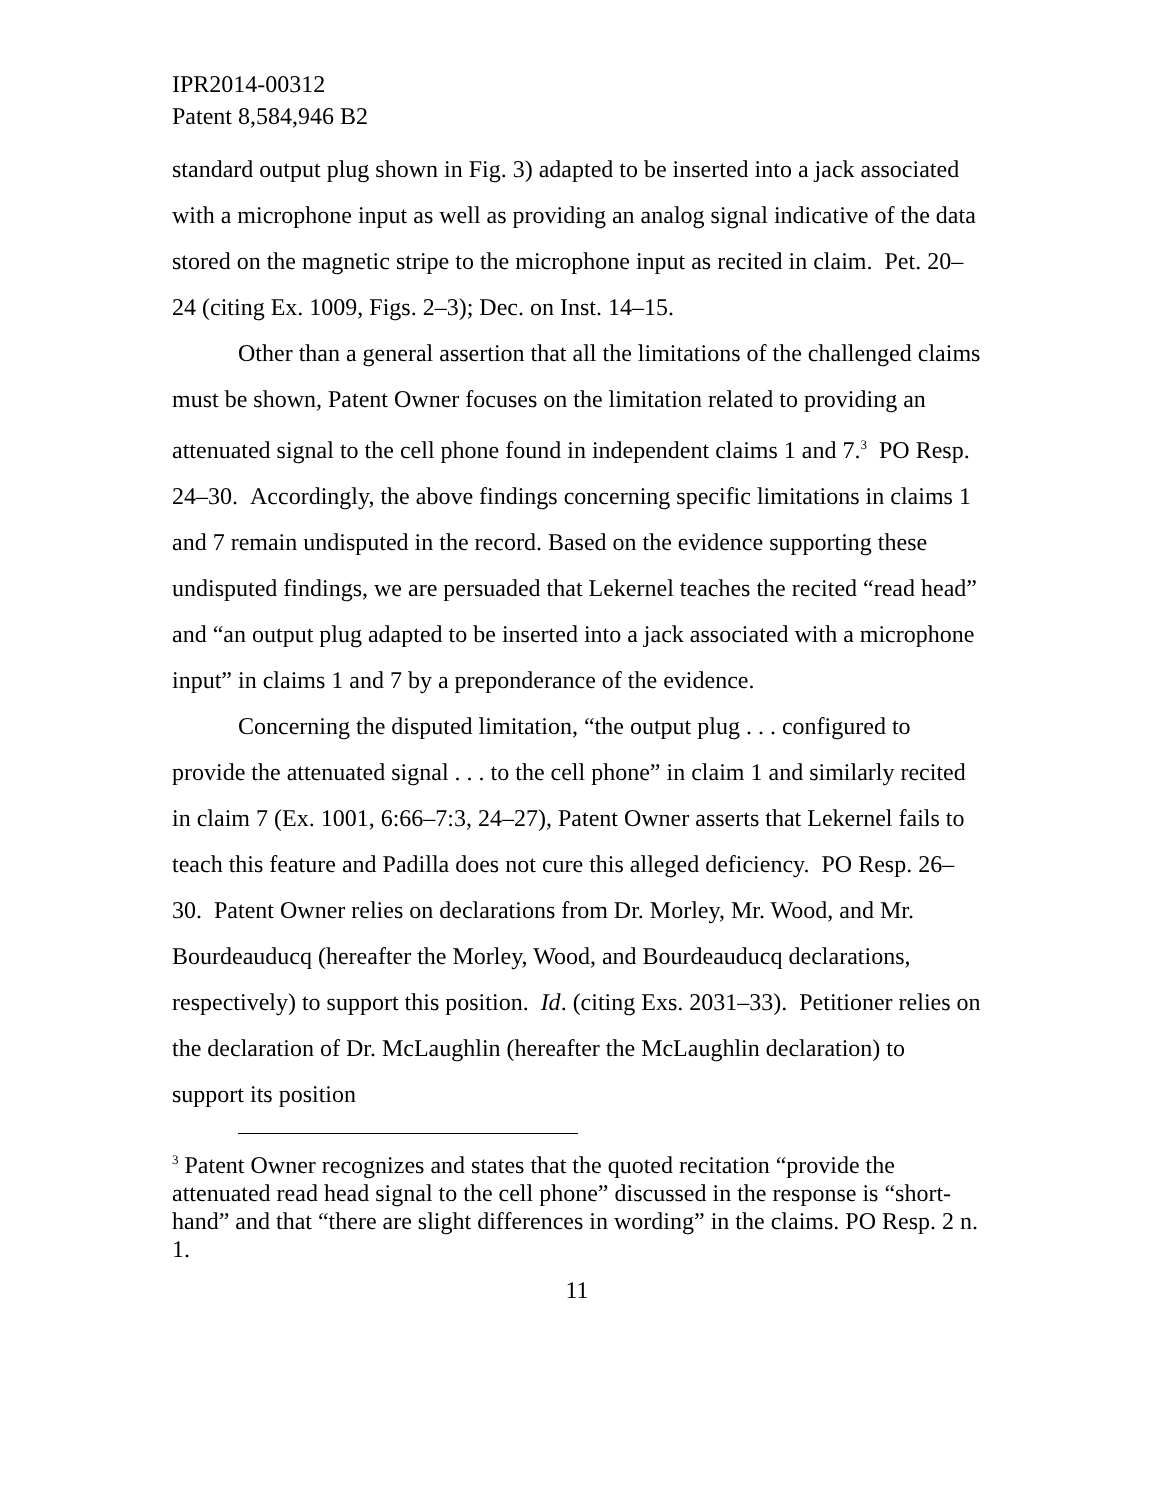IPR2014-00312
Patent 8,584,946 B2
standard output plug shown in Fig. 3) adapted to be inserted into a jack associated with a microphone input as well as providing an analog signal indicative of the data stored on the magnetic stripe to the microphone input as recited in claim. Pet. 20–24 (citing Ex. 1009, Figs. 2–3); Dec. on Inst. 14–15.
Other than a general assertion that all the limitations of the challenged claims must be shown, Patent Owner focuses on the limitation related to providing an attenuated signal to the cell phone found in independent claims 1 and 7.<sup>3</sup> PO Resp. 24–30. Accordingly, the above findings concerning specific limitations in claims 1 and 7 remain undisputed in the record. Based on the evidence supporting these undisputed findings, we are persuaded that Lekernel teaches the recited “read head” and “an output plug adapted to be inserted into a jack associated with a microphone input” in claims 1 and 7 by a preponderance of the evidence.
Concerning the disputed limitation, “the output plug . . . configured to provide the attenuated signal . . . to the cell phone” in claim 1 and similarly recited in claim 7 (Ex. 1001, 6:66–7:3, 24–27), Patent Owner asserts that Lekernel fails to teach this feature and Padilla does not cure this alleged deficiency. PO Resp. 26–30. Patent Owner relies on declarations from Dr. Morley, Mr. Wood, and Mr. Bourdeauducq (hereafter the Morley, Wood, and Bourdeauducq declarations, respectively) to support this position. Id. (citing Exs. 2031–33). Petitioner relies on the declaration of Dr. McLaughlin (hereafter the McLaughlin declaration) to support its position
<sup>3</sup> Patent Owner recognizes and states that the quoted recitation “provide the attenuated read head signal to the cell phone” discussed in the response is “short-hand” and that “there are slight differences in wording” in the claims. PO Resp. 2 n. 1.
11